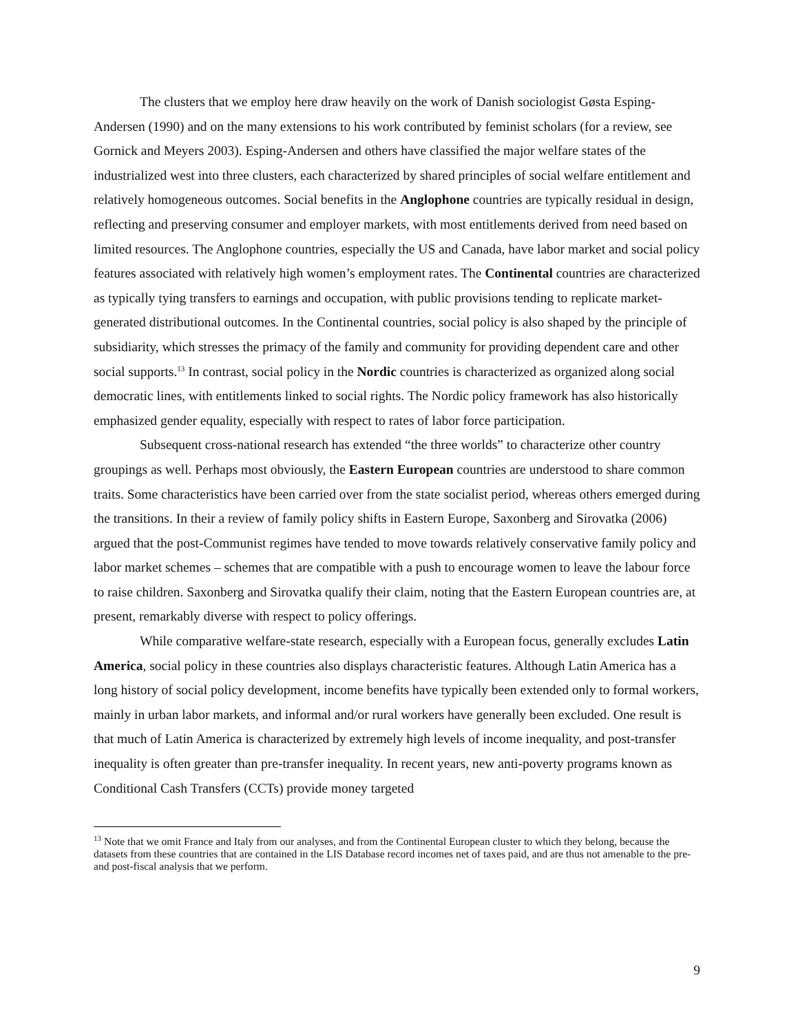The clusters that we employ here draw heavily on the work of Danish sociologist Gøsta Esping-Andersen (1990) and on the many extensions to his work contributed by feminist scholars (for a review, see Gornick and Meyers 2003). Esping-Andersen and others have classified the major welfare states of the industrialized west into three clusters, each characterized by shared principles of social welfare entitlement and relatively homogeneous outcomes. Social benefits in the Anglophone countries are typically residual in design, reflecting and preserving consumer and employer markets, with most entitlements derived from need based on limited resources. The Anglophone countries, especially the US and Canada, have labor market and social policy features associated with relatively high women’s employment rates. The Continental countries are characterized as typically tying transfers to earnings and occupation, with public provisions tending to replicate market-generated distributional outcomes. In the Continental countries, social policy is also shaped by the principle of subsidiarity, which stresses the primacy of the family and community for providing dependent care and other social supports.<sup>13</sup> In contrast, social policy in the Nordic countries is characterized as organized along social democratic lines, with entitlements linked to social rights. The Nordic policy framework has also historically emphasized gender equality, especially with respect to rates of labor force participation.
Subsequent cross-national research has extended “the three worlds” to characterize other country groupings as well. Perhaps most obviously, the Eastern European countries are understood to share common traits. Some characteristics have been carried over from the state socialist period, whereas others emerged during the transitions. In their a review of family policy shifts in Eastern Europe, Saxonberg and Sirovatka (2006) argued that the post-Communist regimes have tended to move towards relatively conservative family policy and labor market schemes – schemes that are compatible with a push to encourage women to leave the labour force to raise children. Saxonberg and Sirovatka qualify their claim, noting that the Eastern European countries are, at present, remarkably diverse with respect to policy offerings.
While comparative welfare-state research, especially with a European focus, generally excludes Latin America, social policy in these countries also displays characteristic features. Although Latin America has a long history of social policy development, income benefits have typically been extended only to formal workers, mainly in urban labor markets, and informal and/or rural workers have generally been excluded. One result is that much of Latin America is characterized by extremely high levels of income inequality, and post-transfer inequality is often greater than pre-transfer inequality. In recent years, new anti-poverty programs known as Conditional Cash Transfers (CCTs) provide money targeted
<sup>13</sup> Note that we omit France and Italy from our analyses, and from the Continental European cluster to which they belong, because the datasets from these countries that are contained in the LIS Database record incomes net of taxes paid, and are thus not amenable to the pre- and post-fiscal analysis that we perform.
9